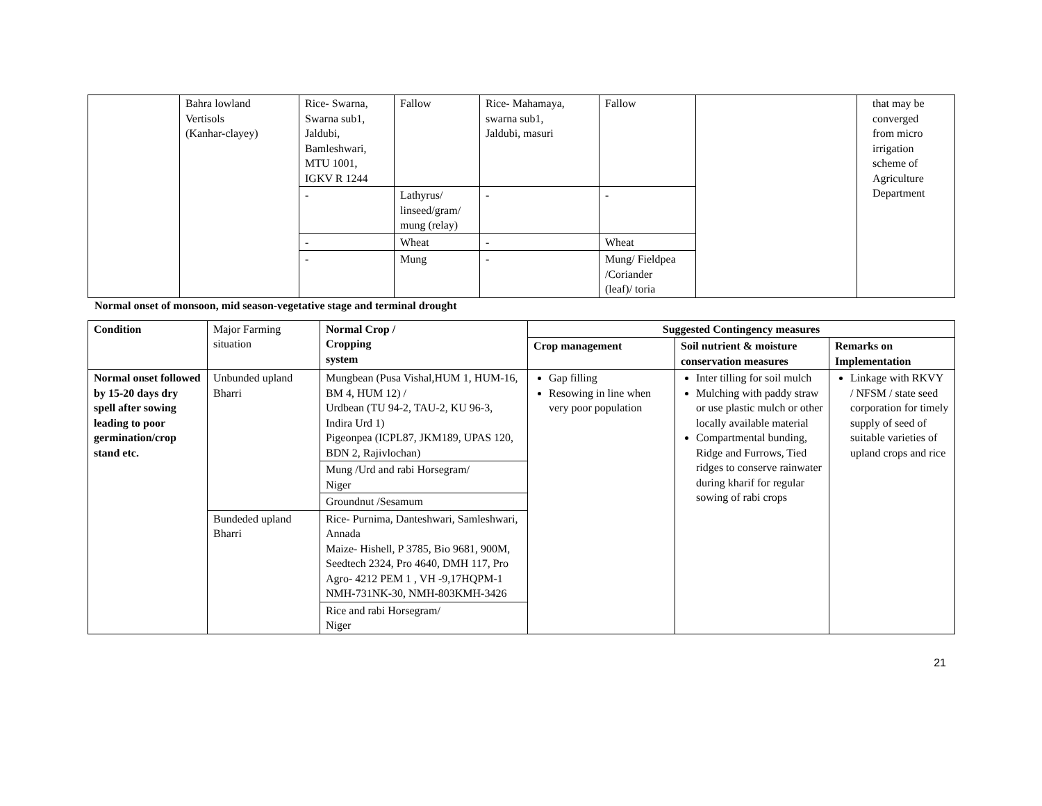| | Bahra lowland Vertisols (Kanhar-clayey) | Rice- Swarna, Swarna sub1, Jaldubi, Bamleshwari, MTU 1001, IGKV R 1244 | Fallow | Rice- Mahamaya, swarna sub1, Jaldubi, masuri | Fallow | | that may be converged from micro irrigation scheme of Agriculture Department |
| | | - | Lathyrus/ linseed/gram/ mung (relay) | - | - | | |
| | | - | Wheat | - | Wheat | | |
| | | - | Mung | - | Mung/ Fieldpea /Coriander (leaf)/ toria | | |
Normal onset of monsoon, mid season-vegetative stage and terminal drought
| Condition | Major Farming situation | Normal Crop / Cropping system | Suggested Contingency measures | | |
| | | | Crop management | Soil nutrient & moisture conservation measures | Remarks on Implementation |
| Normal onset followed by 15-20 days dry spell after sowing leading to poor germination/crop stand etc. | Unbunded upland Bharri | Mungbean (Pusa Vishal,HUM 1, HUM-16, BM 4, HUM 12) / Urdbean (TU 94-2, TAU-2, KU 96-3, Indira Urd 1) Pigeonpea (ICPL87, JKM189, UPAS 120, BDN 2, Rajivlochan) | Gap filling Resowing in line when very poor population | Inter tilling for soil mulch Mulching with paddy straw or use plastic mulch or other locally available material Compartmental bunding, Ridge and Furrows, Tied ridges to conserve rainwater during kharif for regular sowing of rabi crops | Linkage with RKVY / NFSM / state seed corporation for timely supply of seed of suitable varieties of upland crops and rice |
| | | Mung /Urd and rabi Horsegram/ Niger | | | |
| | | Groundnut /Sesamum | | | |
| | Bundeded upland Bharri | Rice- Purnima, Danteshwari, Samleshwari, Annada Maize- Hishell, P 3785, Bio 9681, 900M, Seedtech 2324, Pro 4640, DMH 117, Pro Agro- 4212 PEM 1 , VH -9,17HQPM-1 NMH-731NK-30, NMH-803KMH-3426 | | | |
| | | Rice and rabi Horsegram/ Niger | | | |
21